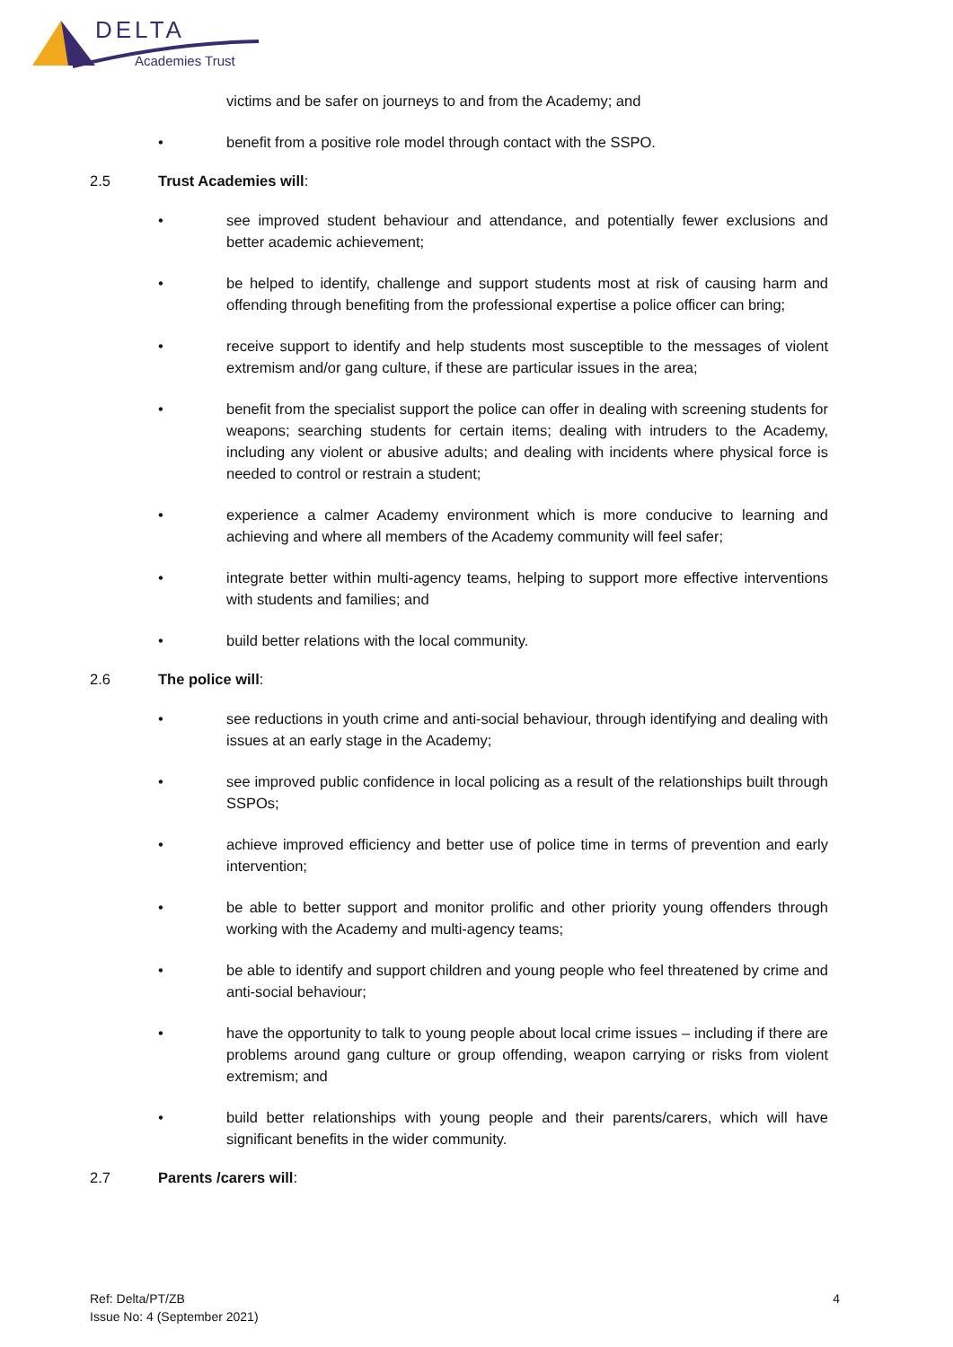DELTA
Academies Trust
victims and be safer on journeys to and from the Academy; and
• benefit from a positive role model through contact with the SSPO.
2.5 Trust Academies will:
• see improved student behaviour and attendance, and potentially fewer exclusions and better academic achievement;
• be helped to identify, challenge and support students most at risk of causing harm and offending through benefiting from the professional expertise a police officer can bring;
• receive support to identify and help students most susceptible to the messages of violent extremism and/or gang culture, if these are particular issues in the area;
• benefit from the specialist support the police can offer in dealing with screening students for weapons; searching students for certain items; dealing with intruders to the Academy, including any violent or abusive adults; and dealing with incidents where physical force is needed to control or restrain a student;
• experience a calmer Academy environment which is more conducive to learning and achieving and where all members of the Academy community will feel safer;
• integrate better within multi-agency teams, helping to support more effective interventions with students and families; and
• build better relations with the local community.
2.6 The police will:
• see reductions in youth crime and anti-social behaviour, through identifying and dealing with issues at an early stage in the Academy;
• see improved public confidence in local policing as a result of the relationships built through SSPOs;
• achieve improved efficiency and better use of police time in terms of prevention and early intervention;
• be able to better support and monitor prolific and other priority young offenders through working with the Academy and multi-agency teams;
• be able to identify and support children and young people who feel threatened by crime and anti-social behaviour;
• have the opportunity to talk to young people about local crime issues – including if there are problems around gang culture or group offending, weapon carrying or risks from violent extremism; and
• build better relationships with young people and their parents/carers, which will have significant benefits in the wider community.
2.7 Parents /carers will:
Ref: Delta/PT/ZB
Issue No: 4 (September 2021)
4